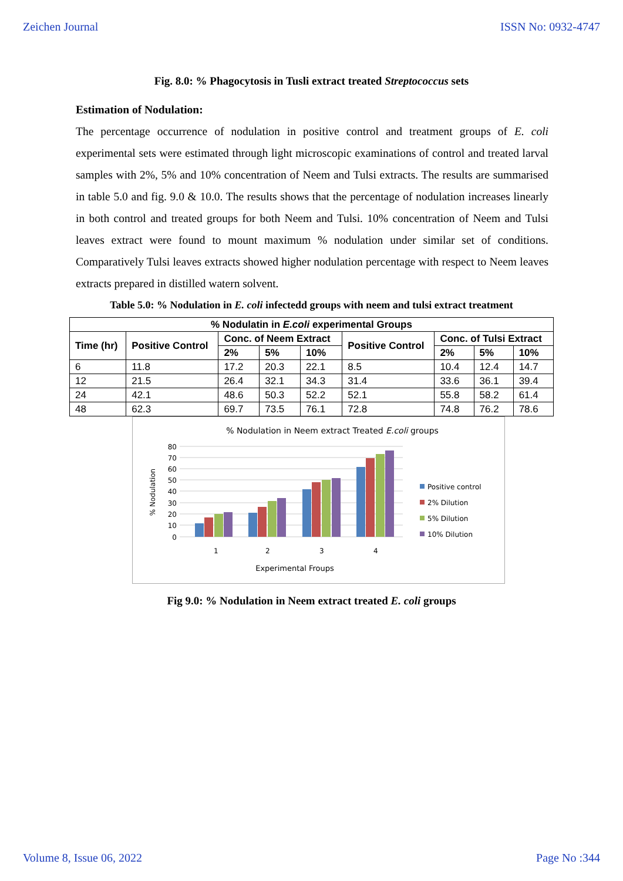Zeichen Journal ISSN No: 0932-4747
Fig. 8.0: % Phagocytosis in Tusli extract treated Streptococcus sets
Estimation of Nodulation:
The percentage occurrence of nodulation in positive control and treatment groups of E. coli experimental sets were estimated through light microscopic examinations of control and treated larval samples with 2%, 5% and 10% concentration of Neem and Tulsi extracts. The results are summarised in table 5.0 and fig. 9.0 & 10.0. The results shows that the percentage of nodulation increases linearly in both control and treated groups for both Neem and Tulsi. 10% concentration of Neem and Tulsi leaves extract were found to mount maximum % nodulation under similar set of conditions. Comparatively Tulsi leaves extracts showed higher nodulation percentage with respect to Neem leaves extracts prepared in distilled watern solvent.
Table 5.0: % Nodulation in E. coli infectedd groups with neem and tulsi extract treatment
| % Nodulatin in E.coli experimental Groups | | | | | | | | |
| --- | --- | --- | --- | --- | --- | --- | --- | --- |
| Time (hr) | Positive Control | Conc. of Neem Extract | | | Positive Control | Conc. of Tulsi Extract | | |
| | | 2% | 5% | 10% | | 2% | 5% | 10% |
| 6 | 11.8 | 17.2 | 20.3 | 22.1 | 8.5 | 10.4 | 12.4 | 14.7 |
| 12 | 21.5 | 26.4 | 32.1 | 34.3 | 31.4 | 33.6 | 36.1 | 39.4 |
| 24 | 42.1 | 48.6 | 50.3 | 52.2 | 52.1 | 55.8 | 58.2 | 61.4 |
| 48 | 62.3 | 69.7 | 73.5 | 76.1 | 72.8 | 74.8 | 76.2 | 78.6 |
% Nodulation in Neem extract Treated E.coli groups
% Nodulation
80
70
60
50
40
30
20
10
0
1
2
3
4
Experimental Froups
Positive control
2% Dilution
5% Dilution
10% Dilution
Fig 9.0: % Nodulation in Neem extract treated E. coli groups
Volume 8, Issue 06, 2022 Page No :344